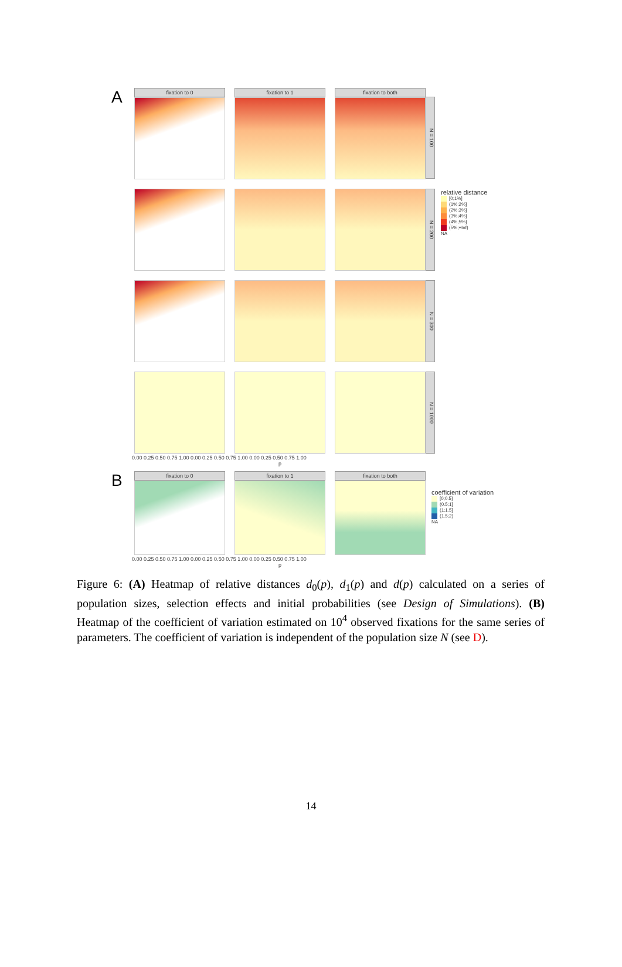A
fixation to 0 fixation to 1 fixation to both
N = 100
N = 200
relative distance
[0;1%]
(1%;2%]
(2%;3%]
(3%;4%]
(4%;5%]
(5%;+Inf)
NA
N = 300
N = 1000
0.00 0.25 0.50 0.75 1.00 0.00 0.25 0.50 0.75 1.00 0.00 0.25 0.50 0.75 1.00
p
B
fixation to 0 fixation to 1 fixation to both
coefficient of variation
[0;0.5]
(0.5;1]
(1;1.5]
(1.5;2)
NA
0.00 0.25 0.50 0.75 1.00 0.00 0.25 0.50 0.75 1.00 0.00 0.25 0.50 0.75 1.00
p
Figure 6: (A) Heatmap of relative distances d<sub>0</sub>(p), d<sub>1</sub>(p) and d(p) calculated on a series of population sizes, selection effects and initial probabilities (see Design of Simulations). (B) Heatmap of the coefficient of variation estimated on 10<sup>4</sup> observed fixations for the same series of parameters. The coefficient of variation is independent of the population size N (see D).
14